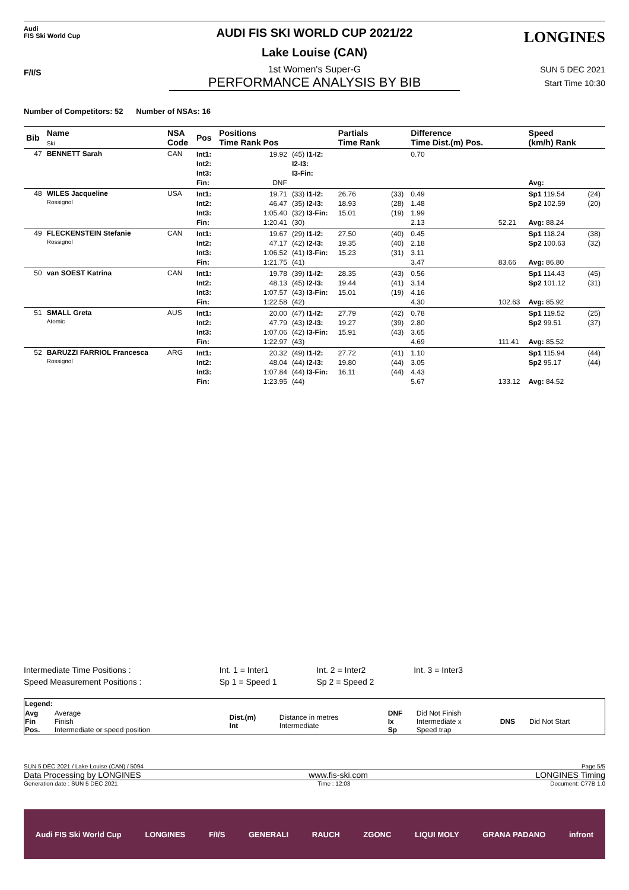Audi
FIS Ski World Cup
AUDI FIS SKI WORLD CUP 2021/22
Lake Louise (CAN)
LONGINES
1st Women's Super-G
SUN 5 DEC 2021
PERFORMANCE ANALYSIS BY BIB
Start Time 10:30
F/I/S
Number of Competitors: 52 Number of NSAs: 16
| Bib | Name Ski | NSA Code | Pos | Positions Time Rank Pos | | Partials Time Rank | | Difference Time Dist.(m) Pos. | | Speed (km/h) Rank | |
| --- | --- | --- | --- | --- | --- | --- | --- | --- | --- | --- | --- |
| 47 | BENNETT Sarah | CAN | Int1: Int2: Int3: Fin: | 19.92 DNF | (45) I1-I2: I2-I3: I3-Fin: | | | 0.70 | | Avg: | |
| 48 | WILES Jacqueline Rossignol | USA | Int1: Int2: Int3: Fin: | 19.71 46.47 1:05.40 1:20.41 | (33) I1-I2: (35) I2-I3: (32) I3-Fin: (30) | 26.76 18.93 15.01 | (33) (28) (19) | 0.49 1.48 1.99 2.13 | 52.21 | Sp1 119.54 Sp2 102.59 Avg: 88.24 | (24) (20) |
| 49 | FLECKENSTEIN Stefanie Rossignol | CAN | Int1: Int2: Int3: Fin: | 19.67 47.17 1:06.52 1:21.75 | (29) I1-I2: (42) I2-I3: (41) I3-Fin: (41) | 27.50 19.35 15.23 | (40) (40) (31) | 0.45 2.18 3.11 3.47 | 83.66 | Sp1 118.24 Sp2 100.63 Avg: 86.80 | (38) (32) |
| 50 | van SOEST Katrina | CAN | Int1: Int2: Int3: Fin: | 19.78 48.13 1:07.57 1:22.58 | (39) I1-I2: (45) I2-I3: (43) I3-Fin: (42) | 28.35 19.44 15.01 | (43) (41) (19) | 0.56 3.14 4.16 4.30 | 102.63 | Sp1 114.43 Sp2 101.12 Avg: 85.92 | (45) (31) |
| 51 | SMALL Greta Atomic | AUS | Int1: Int2: Int3: Fin: | 20.00 47.79 1:07.06 1:22.97 | (47) I1-I2: (43) I2-I3: (42) I3-Fin: (43) | 27.79 19.27 15.91 | (42) (39) (43) | 0.78 2.80 3.65 4.69 | 111.41 | Sp1 119.52 Sp2 99.51 Avg: 85.52 | (25) (37) |
| 52 | BARUZZI FARRIOL Francesca Rossignol | ARG | Int1: Int2: Int3: Fin: | 20.32 48.04 1:07.84 1:23.95 | (49) I1-I2: (44) I2-I3: (44) I3-Fin: (44) | 27.72 19.80 16.11 | (41) (44) (44) | 1.10 3.05 4.43 5.67 | 133.12 | Sp1 115.94 Sp2 95.17 Avg: 84.52 | (44) (44) |
| Intermediate Time Positions : | Int. 1 = Inter1 | Int. 2 = Inter2 | Int. 3 = Inter3 |
| Speed Measurement Positions : | Sp 1 = Speed 1 | Sp 2 = Speed 2 | |
| Legend: | | | | | | | |
| Avg Fin Pos. | Average Finish Intermediate or speed position | Dist.(m) Int | Distance in metres Intermediate | DNF Ix Sp | Did Not Finish Intermediate x Speed trap | DNS | Did Not Start |
SUN 5 DEC 2021 / Lake Louise (CAN) / 5094 Page 5/5
Data Processing by LONGINES www.fis-ski.com LONGINES Timing
Generation date : SUN 5 DEC 2021 Time : 12:03 Document: C77B 1.0
Audi FIS Ski World Cup LONGINES F/I/S GENERALI RAUCH ZGONC LIQUI MOLY GRANA PADANO infront